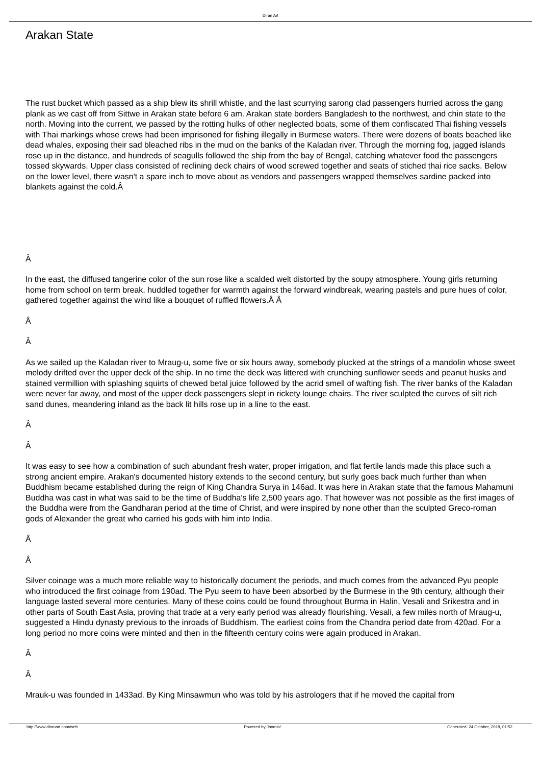Diran Art
Arakan State
The rust bucket which passed as a ship blew its shrill whistle, and the last scurrying sarong clad passengers hurried across the gang plank as we cast off from Sittwe in Arakan state before 6 am. Arakan state borders Bangladesh to the northwest, and chin state to the north. Moving into the current, we passed by the rotting hulks of other neglected boats, some of them confiscated Thai fishing vessels with Thai markings whose crews had been imprisoned for fishing illegally in Burmese waters. There were dozens of boats beached like dead whales, exposing their sad bleached ribs in the mud on the banks of the Kaladan river. Through the morning fog, jagged islands rose up in the distance, and hundreds of seagulls followed the ship from the bay of Bengal, catching whatever food the passengers tossed skywards. Upper class consisted of reclining deck chairs of wood screwed together and seats of stiched thai rice sacks. Below on the lower level, there wasn't a spare inch to move about as vendors and passengers wrapped themselves sardine packed into blankets against the cold.Â
Â
In the east, the diffused tangerine color of the sun rose like a scalded welt distorted by the soupy atmosphere. Young girls returning home from school on term break, huddled together for warmth against the forward windbreak, wearing pastels and pure hues of color, gathered together against the wind like a bouquet of ruffled flowers.Â Â
Â
Â
As we sailed up the Kaladan river to Mraug-u, some five or six hours away, somebody plucked at the strings of a mandolin whose sweet melody drifted over the upper deck of the ship. In no time the deck was littered with crunching sunflower seeds and peanut husks and stained vermillion with splashing squirts of chewed betal juice followed by the acrid smell of wafting fish. The river banks of the Kaladan were never far away, and most of the upper deck passengers slept in rickety lounge chairs. The river sculpted the curves of silt rich sand dunes, meandering inland as the back lit hills rose up in a line to the east.
Â
Â
It was easy to see how a combination of such abundant fresh water, proper irrigation, and flat fertile lands made this place such a strong ancient empire. Arakan's documented history extends to the second century, but surly goes back much further than when Buddhism became established during the reign of King Chandra Surya in 146ad. It was here in Arakan state that the famous Mahamuni Buddha was cast in what was said to be the time of Buddha's life 2,500 years ago. That however was not possible as the first images of the Buddha were from the Gandharan period at the time of Christ, and were inspired by none other than the sculpted Greco-roman gods of Alexander the great who carried his gods with him into India.
Â
Â
Silver coinage was a much more reliable way to historically document the periods, and much comes from the advanced Pyu people who introduced the first coinage from 190ad. The Pyu seem to have been absorbed by the Burmese in the 9th century, although their language lasted several more centuries. Many of these coins could be found throughout Burma in Halin, Vesali and Srikestra and in other parts of South East Asia, proving that trade at a very early period was already flourishing. Vesali, a few miles north of Mraug-u, suggested a Hindu dynasty previous to the inroads of Buddhism. The earliest coins from the Chandra period date from 420ad. For a long period no more coins were minted and then in the fifteenth century coins were again produced in Arakan.
Â
Â
Mrauk-u was founded in 1433ad. By King Minsawmun who was told by his astrologers that if he moved the capital from
http://www.diranart.com/web Powered by Joomla! Generated: 24 October, 2018, 01:52